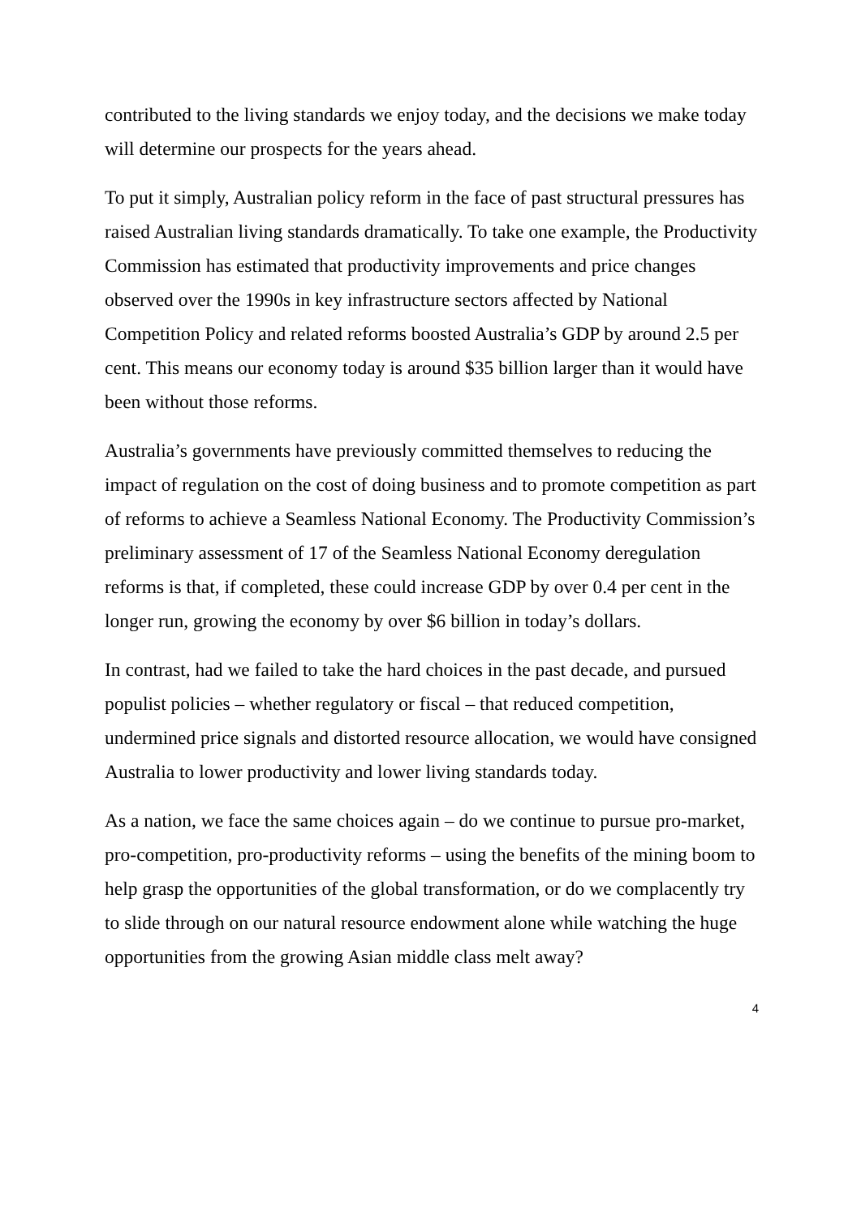contributed to the living standards we enjoy today, and the decisions we make today will determine our prospects for the years ahead.
To put it simply, Australian policy reform in the face of past structural pressures has raised Australian living standards dramatically. To take one example, the Productivity Commission has estimated that productivity improvements and price changes observed over the 1990s in key infrastructure sectors affected by National Competition Policy and related reforms boosted Australia’s GDP by around 2.5 per cent. This means our economy today is around $35 billion larger than it would have been without those reforms.
Australia’s governments have previously committed themselves to reducing the impact of regulation on the cost of doing business and to promote competition as part of reforms to achieve a Seamless National Economy. The Productivity Commission’s preliminary assessment of 17 of the Seamless National Economy deregulation reforms is that, if completed, these could increase GDP by over 0.4 per cent in the longer run, growing the economy by over $6 billion in today’s dollars.
In contrast, had we failed to take the hard choices in the past decade, and pursued populist policies – whether regulatory or fiscal – that reduced competition, undermined price signals and distorted resource allocation, we would have consigned Australia to lower productivity and lower living standards today.
As a nation, we face the same choices again – do we continue to pursue pro-market, pro-competition, pro-productivity reforms – using the benefits of the mining boom to help grasp the opportunities of the global transformation, or do we complacently try to slide through on our natural resource endowment alone while watching the huge opportunities from the growing Asian middle class melt away?
4